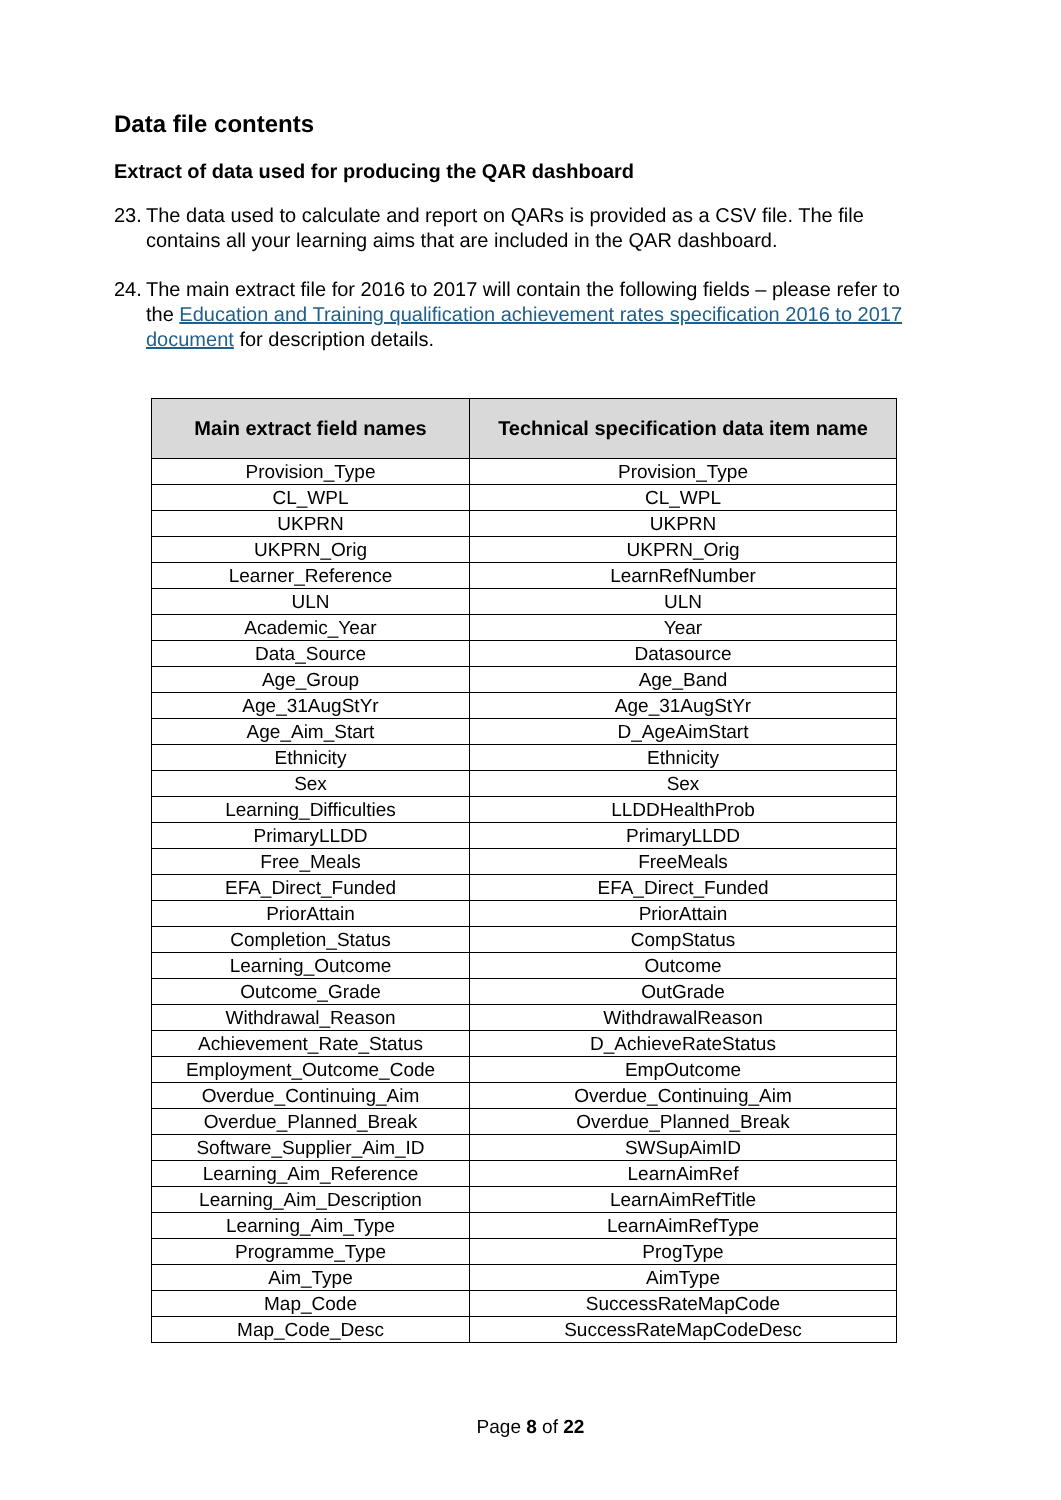Data file contents
Extract of data used for producing the QAR dashboard
23. The data used to calculate and report on QARs is provided as a CSV file. The file contains all your learning aims that are included in the QAR dashboard.
24. The main extract file for 2016 to 2017 will contain the following fields – please refer to the Education and Training qualification achievement rates specification 2016 to 2017 document for description details.
| Main extract field names | Technical specification data item name |
| --- | --- |
| Provision_Type | Provision_Type |
| CL_WPL | CL_WPL |
| UKPRN | UKPRN |
| UKPRN_Orig | UKPRN_Orig |
| Learner_Reference | LearnRefNumber |
| ULN | ULN |
| Academic_Year | Year |
| Data_Source | Datasource |
| Age_Group | Age_Band |
| Age_31AugStYr | Age_31AugStYr |
| Age_Aim_Start | D_AgeAimStart |
| Ethnicity | Ethnicity |
| Sex | Sex |
| Learning_Difficulties | LLDDHealthProb |
| PrimaryLLDD | PrimaryLLDD |
| Free_Meals | FreeMeals |
| EFA_Direct_Funded | EFA_Direct_Funded |
| PriorAttain | PriorAttain |
| Completion_Status | CompStatus |
| Learning_Outcome | Outcome |
| Outcome_Grade | OutGrade |
| Withdrawal_Reason | WithdrawalReason |
| Achievement_Rate_Status | D_AchieveRateStatus |
| Employment_Outcome_Code | EmpOutcome |
| Overdue_Continuing_Aim | Overdue_Continuing_Aim |
| Overdue_Planned_Break | Overdue_Planned_Break |
| Software_Supplier_Aim_ID | SWSupAimID |
| Learning_Aim_Reference | LearnAimRef |
| Learning_Aim_Description | LearnAimRefTitle |
| Learning_Aim_Type | LearnAimRefType |
| Programme_Type | ProgType |
| Aim_Type | AimType |
| Map_Code | SuccessRateMapCode |
| Map_Code_Desc | SuccessRateMapCodeDesc |
Page 8 of 22